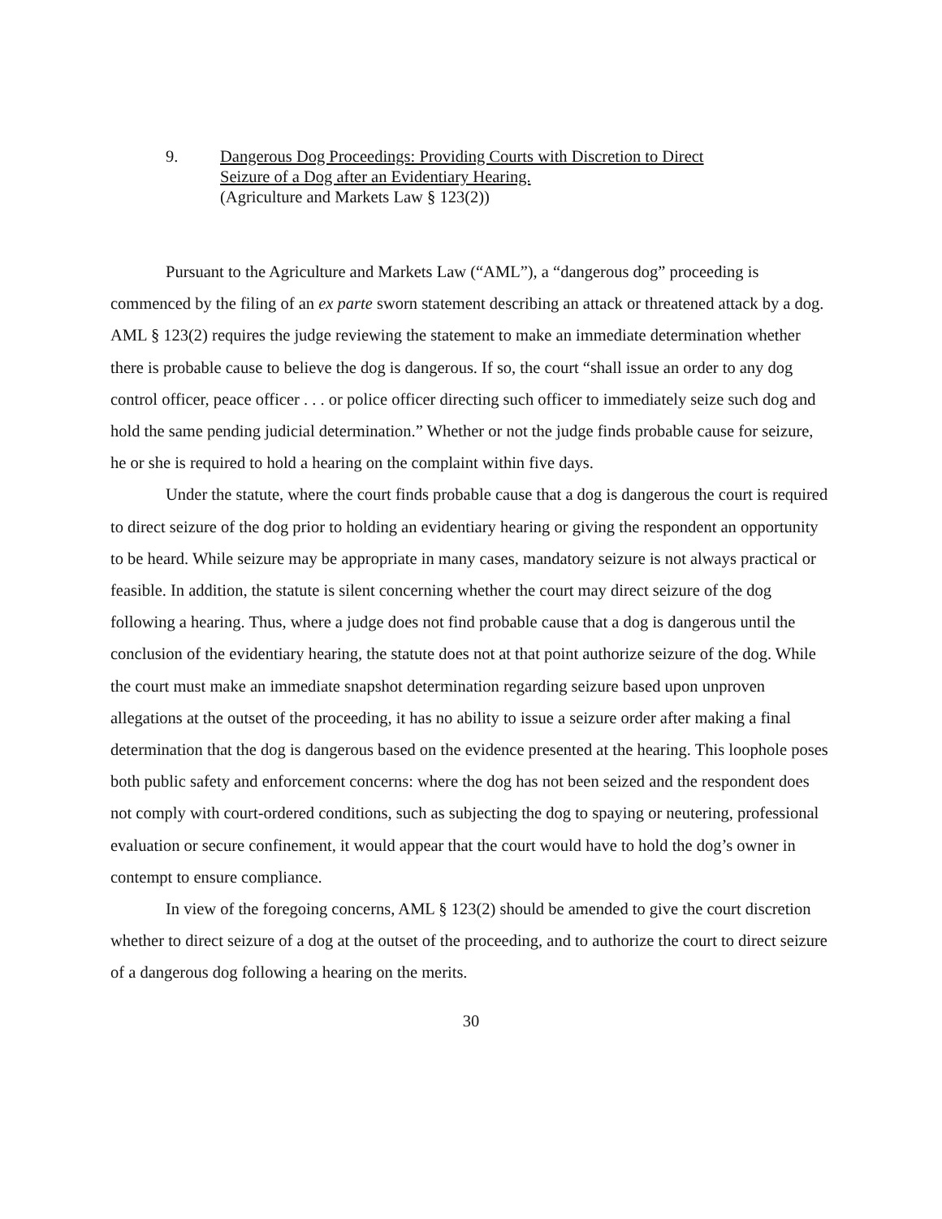9. Dangerous Dog Proceedings: Providing Courts with Discretion to Direct
Seizure of a Dog after an Evidentiary Hearing.
(Agriculture and Markets Law § 123(2))
Pursuant to the Agriculture and Markets Law (“AML”), a “dangerous dog” proceeding is commenced by the filing of an ex parte sworn statement describing an attack or threatened attack by a dog. AML § 123(2) requires the judge reviewing the statement to make an immediate determination whether there is probable cause to believe the dog is dangerous. If so, the court “shall issue an order to any dog control officer, peace officer . . . or police officer directing such officer to immediately seize such dog and hold the same pending judicial determination.” Whether or not the judge finds probable cause for seizure, he or she is required to hold a hearing on the complaint within five days.
Under the statute, where the court finds probable cause that a dog is dangerous the court is required to direct seizure of the dog prior to holding an evidentiary hearing or giving the respondent an opportunity to be heard. While seizure may be appropriate in many cases, mandatory seizure is not always practical or feasible. In addition, the statute is silent concerning whether the court may direct seizure of the dog following a hearing. Thus, where a judge does not find probable cause that a dog is dangerous until the conclusion of the evidentiary hearing, the statute does not at that point authorize seizure of the dog. While the court must make an immediate snapshot determination regarding seizure based upon unproven allegations at the outset of the proceeding, it has no ability to issue a seizure order after making a final determination that the dog is dangerous based on the evidence presented at the hearing. This loophole poses both public safety and enforcement concerns: where the dog has not been seized and the respondent does not comply with court-ordered conditions, such as subjecting the dog to spaying or neutering, professional evaluation or secure confinement, it would appear that the court would have to hold the dog’s owner in contempt to ensure compliance.
In view of the foregoing concerns, AML § 123(2) should be amended to give the court discretion whether to direct seizure of a dog at the outset of the proceeding, and to authorize the court to direct seizure of a dangerous dog following a hearing on the merits.
30